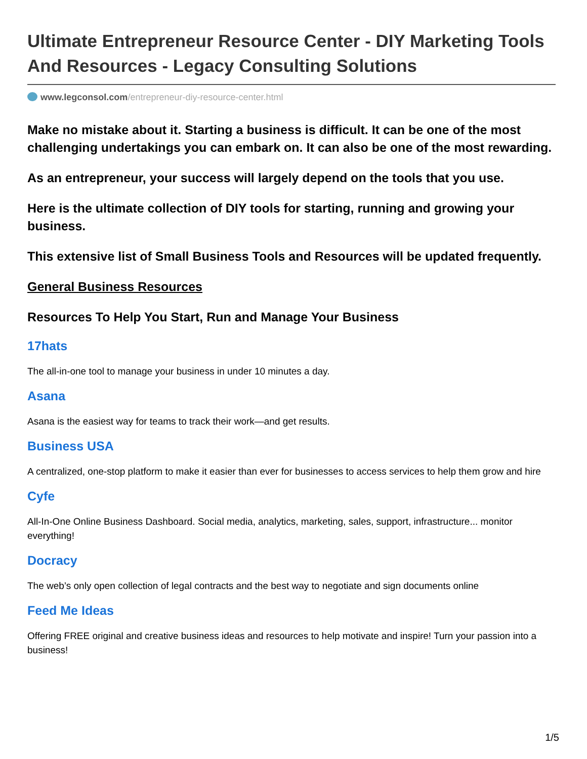Ultimate Entrepreneur Resource Center - DIY Marketing Tools And Resources - Legacy Consulting Solutions
www.legconsol.com/entrepreneur-diy-resource-center.html
Make no mistake about it. Starting a business is difficult. It can be one of the most challenging undertakings you can embark on. It can also be one of the most rewarding.
As an entrepreneur, your success will largely depend on the tools that you use.
Here is the ultimate collection of DIY tools for starting, running and growing your business.
This extensive list of Small Business Tools and Resources will be updated frequently.
General Business Resources
Resources To Help You Start, Run and Manage Your Business
17hats
The all-in-one tool to manage your business in under 10 minutes a day.
Asana
Asana is the easiest way for teams to track their work—and get results.
Business USA
A centralized, one-stop platform to make it easier than ever for businesses to access services to help them grow and hire
Cyfe
All-In-One Online Business Dashboard. Social media, analytics, marketing, sales, support, infrastructure... monitor everything!
Docracy
The web’s only open collection of legal contracts and the best way to negotiate and sign documents online
Feed Me Ideas
Offering FREE original and creative business ideas and resources to help motivate and inspire! Turn your passion into a business!
1/5